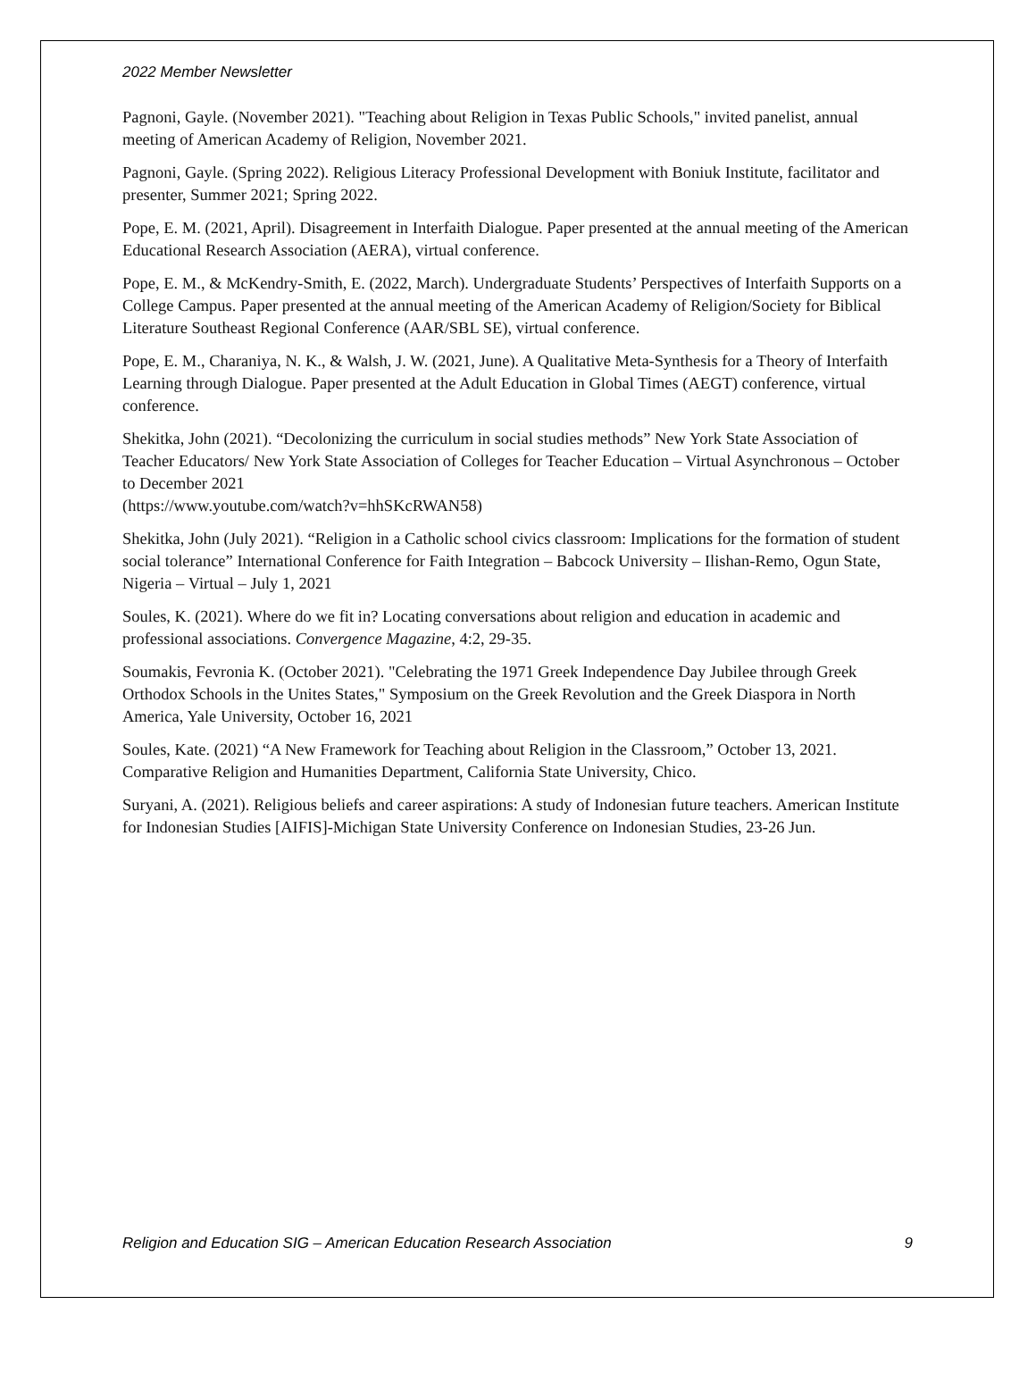2022 Member Newsletter
Pagnoni, Gayle. (November 2021). "Teaching about Religion in Texas Public Schools," invited panelist, annual meeting of American Academy of Religion, November 2021.
Pagnoni, Gayle. (Spring 2022). Religious Literacy Professional Development with Boniuk Institute, facilitator and presenter, Summer 2021; Spring 2022.
Pope, E. M. (2021, April). Disagreement in Interfaith Dialogue. Paper presented at the annual meeting of the American Educational Research Association (AERA), virtual conference.
Pope, E. M., & McKendry-Smith, E. (2022, March). Undergraduate Students’ Perspectives of Interfaith Supports on a College Campus. Paper presented at the annual meeting of the American Academy of Religion/Society for Biblical Literature Southeast Regional Conference (AAR/SBL SE), virtual conference.
Pope, E. M., Charaniya, N. K., & Walsh, J. W. (2021, June). A Qualitative Meta-Synthesis for a Theory of Interfaith Learning through Dialogue. Paper presented at the Adult Education in Global Times (AEGT) conference, virtual conference.
Shekitka, John (2021). “Decolonizing the curriculum in social studies methods” New York State Association of Teacher Educators/ New York State Association of Colleges for Teacher Education – Virtual Asynchronous – October to December 2021
(https://www.youtube.com/watch?v=hhSKcRWAN58)
Shekitka, John (July 2021). “Religion in a Catholic school civics classroom: Implications for the formation of student social tolerance” International Conference for Faith Integration – Babcock University – Ilishan-Remo, Ogun State, Nigeria – Virtual – July 1, 2021
Soules, K. (2021). Where do we fit in? Locating conversations about religion and education in academic and professional associations. Convergence Magazine, 4:2, 29-35.
Soumakis, Fevronia K. (October 2021). "Celebrating the 1971 Greek Independence Day Jubilee through Greek Orthodox Schools in the Unites States," Symposium on the Greek Revolution and the Greek Diaspora in North America, Yale University, October 16, 2021
Soules, Kate. (2021) “A New Framework for Teaching about Religion in the Classroom,” October 13, 2021. Comparative Religion and Humanities Department, California State University, Chico.
Suryani, A. (2021). Religious beliefs and career aspirations: A study of Indonesian future teachers. American Institute for Indonesian Studies [AIFIS]-Michigan State University Conference on Indonesian Studies, 23-26 Jun.
Religion and Education SIG – American Education Research Association 9